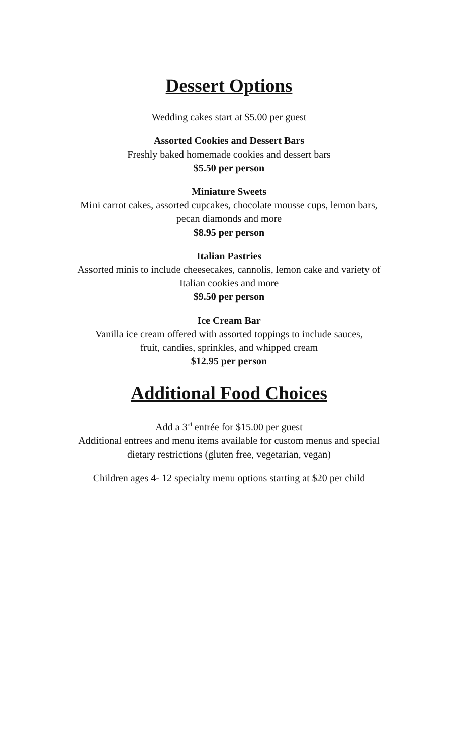Dessert Options
Wedding cakes start at $5.00 per guest
Assorted Cookies and Dessert Bars
Freshly baked homemade cookies and dessert bars
$5.50 per person
Miniature Sweets
Mini carrot cakes, assorted cupcakes, chocolate mousse cups, lemon bars,
pecan diamonds and more
$8.95 per person
Italian Pastries
Assorted minis to include cheesecakes, cannolis, lemon cake and variety of
Italian cookies and more
$9.50 per person
Ice Cream Bar
Vanilla ice cream offered with assorted toppings to include sauces,
fruit, candies, sprinkles, and whipped cream
$12.95 per person
Additional Food Choices
Add a 3<sup>rd</sup> entrée for $15.00 per guest
Additional entrees and menu items available for custom menus and special
dietary restrictions (gluten free, vegetarian, vegan)
Children ages 4- 12 specialty menu options starting at $20 per child